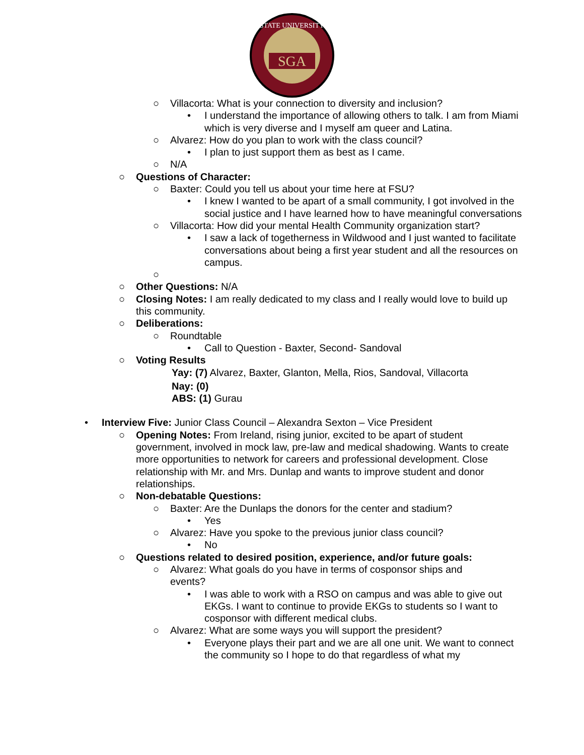SGA
STATE UNIVERSITY
○ Villacorta: What is your connection to diversity and inclusion?
• I understand the importance of allowing others to talk. I am from Miami which is very diverse and I myself am queer and Latina.
○ Alvarez: How do you plan to work with the class council?
• I plan to just support them as best as I came.
○ N/A
○ Questions of Character:
○ Baxter: Could you tell us about your time here at FSU?
• I knew I wanted to be apart of a small community, I got involved in the social justice and I have learned how to have meaningful conversations
○ Villacorta: How did your mental Health Community organization start?
• I saw a lack of togetherness in Wildwood and I just wanted to facilitate conversations about being a first year student and all the resources on campus.
○
○ Other Questions: N/A
○ Closing Notes: I am really dedicated to my class and I really would love to build up this community.
○ Deliberations:
○ Roundtable
• Call to Question - Baxter, Second- Sandoval
○ Voting Results
Yay: (7) Alvarez, Baxter, Glanton, Mella, Rios, Sandoval, Villacorta
Nay: (0)
ABS: (1) Gurau
• Interview Five: Junior Class Council – Alexandra Sexton – Vice President
○ Opening Notes: From Ireland, rising junior, excited to be apart of student government, involved in mock law, pre-law and medical shadowing. Wants to create more opportunities to network for careers and professional development. Close relationship with Mr. and Mrs. Dunlap and wants to improve student and donor relationships.
○ Non-debatable Questions:
○ Baxter: Are the Dunlaps the donors for the center and stadium?
• Yes
○ Alvarez: Have you spoke to the previous junior class council?
• No
○ Questions related to desired position, experience, and/or future goals:
○ Alvarez: What goals do you have in terms of cosponsor ships and events?
• I was able to work with a RSO on campus and was able to give out EKGs. I want to continue to provide EKGs to students so I want to cosponsor with different medical clubs.
○ Alvarez: What are some ways you will support the president?
• Everyone plays their part and we are all one unit. We want to connect the community so I hope to do that regardless of what my